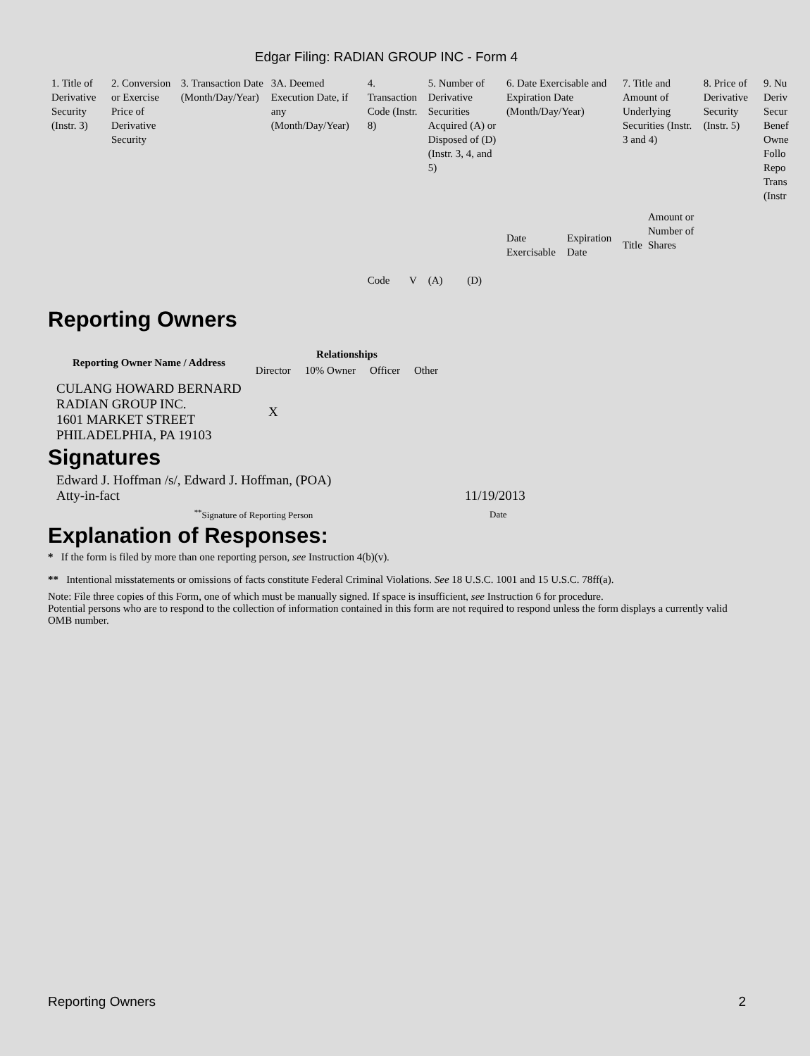Edgar Filing: RADIAN GROUP INC - Form 4
| 1. Title of Derivative Security (Instr. 3) | 2. Conversion or Exercise Price of Derivative Security | 3. Transaction Date (Month/Day/Year) | 3A. Deemed Execution Date, if any (Month/Day/Year) | 4. Transaction Code (Instr. 8) | | 5. Number of Derivative Securities Acquired (A) or Disposed of (D) (Instr. 3, 4, and 5) | | 6. Date Exercisable and Expiration Date (Month/Day/Year) | | 7. Title and Amount of Underlying Securities (Instr. 3 and 4) | | 8. Price of Derivative Security (Instr. 5) | 9. Nu Deriv Secur Benef Owne Follo Repo Trans (Instr |
| | | | | Code | V | (A) | (D) | Date Exercisable | Expiration Date | Title | Amount or Number of Shares | | |
Reporting Owners
| Reporting Owner Name / Address | Relationships | | | |
| --- | --- | --- | --- | --- |
| | Director | 10% Owner | Officer | Other |
| CULANG HOWARD BERNARD RADIAN GROUP INC. 1601 MARKET STREET PHILADELPHIA, PA 19103 | X | | | |
Signatures
| Edward J. Hoffman /s/, Edward J. Hoffman, (POA) Atty-in-fact | 11/19/2013 |
| <sup>**</sup> Signature of Reporting Person | Date |
Explanation of Responses:
* If the form is filed by more than one reporting person, see Instruction 4(b)(v).
** Intentional misstatements or omissions of facts constitute Federal Criminal Violations. See 18 U.S.C. 1001 and 15 U.S.C. 78ff(a).
Note: File three copies of this Form, one of which must be manually signed. If space is insufficient, see Instruction 6 for procedure.
Potential persons who are to respond to the collection of information contained in this form are not required to respond unless the form displays a currently valid OMB number.
Reporting Owners 2